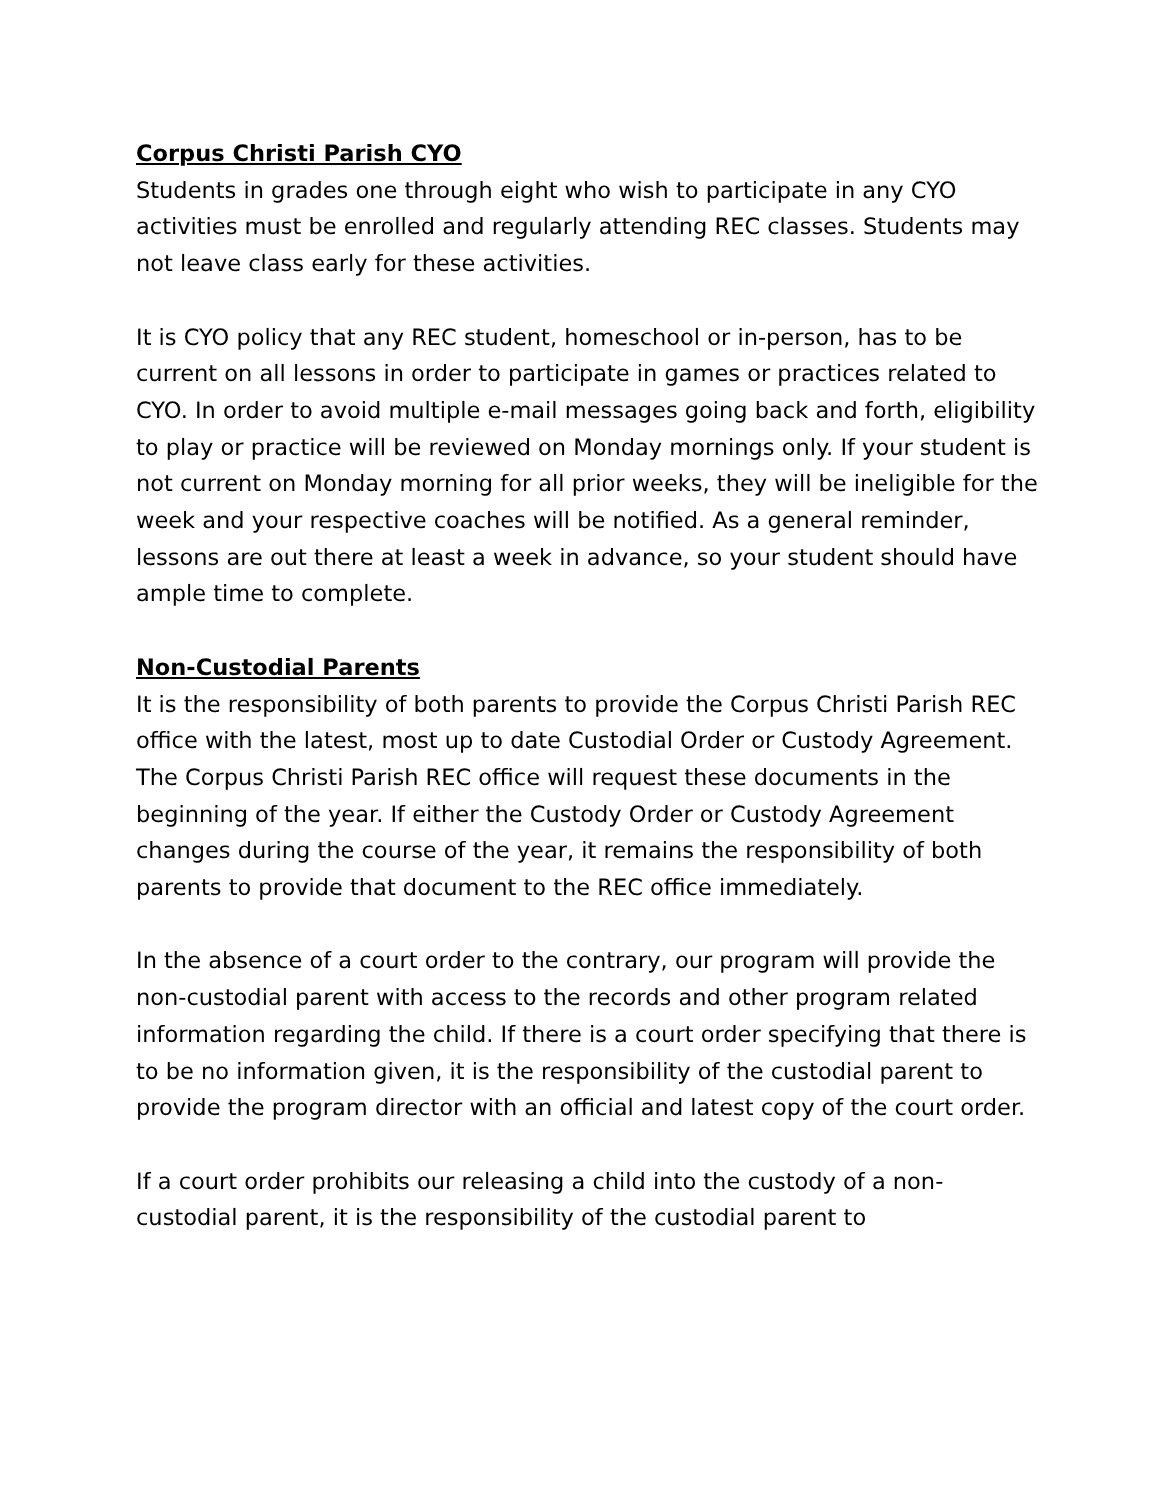Corpus Christi Parish CYO
Students in grades one through eight who wish to participate in any CYO activities must be enrolled and regularly attending REC classes. Students may not leave class early for these activities.
It is CYO policy that any REC student, homeschool or in-person, has to be current on all lessons in order to participate in games or practices related to CYO. In order to avoid multiple e-mail messages going back and forth, eligibility to play or practice will be reviewed on Monday mornings only. If your student is not current on Monday morning for all prior weeks, they will be ineligible for the week and your respective coaches will be notified. As a general reminder, lessons are out there at least a week in advance, so your student should have ample time to complete.
Non-Custodial Parents
It is the responsibility of both parents to provide the Corpus Christi Parish REC office with the latest, most up to date Custodial Order or Custody Agreement. The Corpus Christi Parish REC office will request these documents in the beginning of the year. If either the Custody Order or Custody Agreement changes during the course of the year, it remains the responsibility of both parents to provide that document to the REC office immediately.
In the absence of a court order to the contrary, our program will provide the non-custodial parent with access to the records and other program related information regarding the child. If there is a court order specifying that there is to be no information given, it is the responsibility of the custodial parent to provide the program director with an official and latest copy of the court order.
If a court order prohibits our releasing a child into the custody of a non-custodial parent, it is the responsibility of the custodial parent to